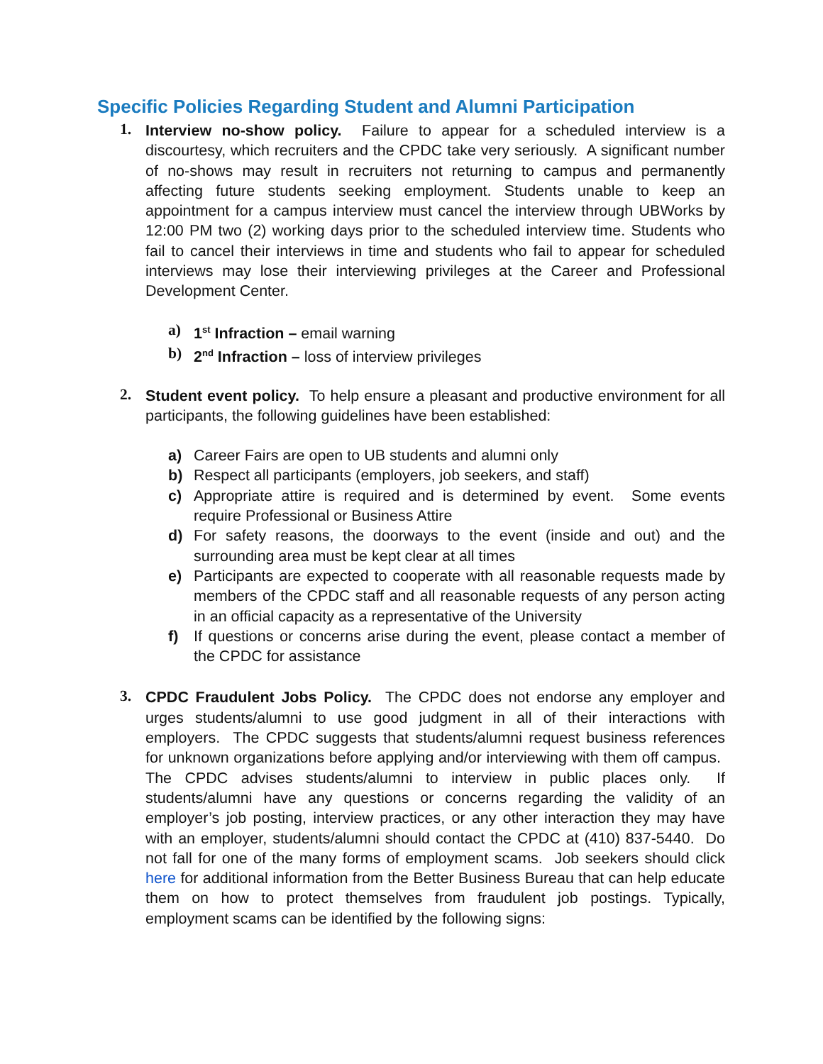Specific Policies Regarding Student and Alumni Participation
1.
Interview no-show policy. Failure to appear for a scheduled interview is a discourtesy, which recruiters and the CPDC take very seriously. A significant number of no-shows may result in recruiters not returning to campus and permanently affecting future students seeking employment. Students unable to keep an appointment for a campus interview must cancel the interview through UBWorks by 12:00 PM two (2) working days prior to the scheduled interview time. Students who fail to cancel their interviews in time and students who fail to appear for scheduled interviews may lose their interviewing privileges at the Career and Professional Development Center.
a) 1<sup>st</sup> Infraction – email warning
b) 2<sup>nd</sup> Infraction – loss of interview privileges
2.
Student event policy. To help ensure a pleasant and productive environment for all participants, the following guidelines have been established:
a) Career Fairs are open to UB students and alumni only
b) Respect all participants (employers, job seekers, and staff)
c) Appropriate attire is required and is determined by event. Some events require Professional or Business Attire
d) For safety reasons, the doorways to the event (inside and out) and the surrounding area must be kept clear at all times
e) Participants are expected to cooperate with all reasonable requests made by members of the CPDC staff and all reasonable requests of any person acting in an official capacity as a representative of the University
f) If questions or concerns arise during the event, please contact a member of the CPDC for assistance
3.
CPDC Fraudulent Jobs Policy. The CPDC does not endorse any employer and urges students/alumni to use good judgment in all of their interactions with employers. The CPDC suggests that students/alumni request business references for unknown organizations before applying and/or interviewing with them off campus. The CPDC advises students/alumni to interview in public places only. If students/alumni have any questions or concerns regarding the validity of an employer’s job posting, interview practices, or any other interaction they may have with an employer, students/alumni should contact the CPDC at (410) 837-5440. Do not fall for one of the many forms of employment scams. Job seekers should click here for additional information from the Better Business Bureau that can help educate them on how to protect themselves from fraudulent job postings. Typically, employment scams can be identified by the following signs: